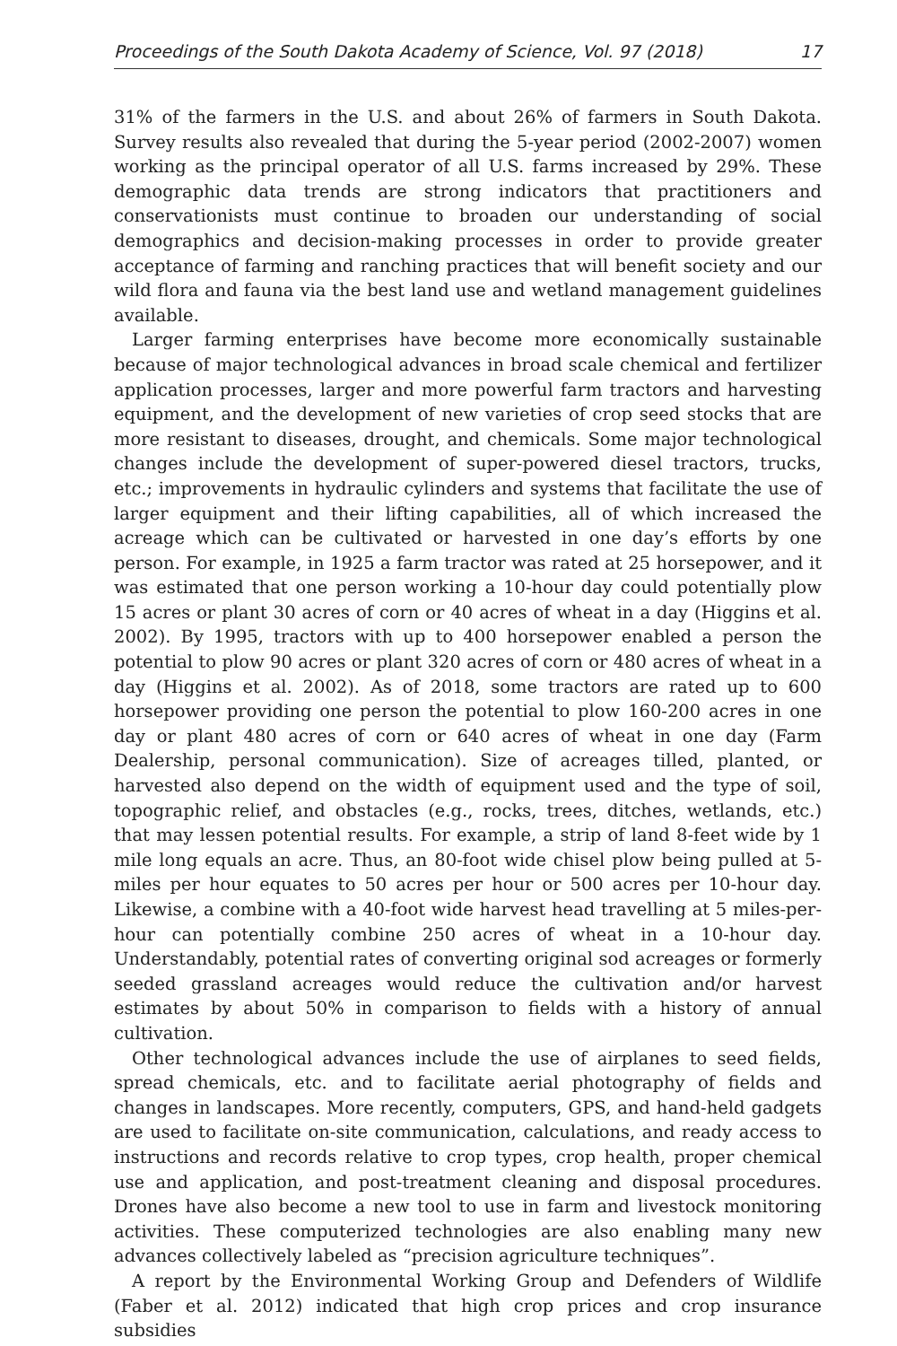Proceedings of the South Dakota Academy of Science, Vol. 97 (2018) 17
31% of the farmers in the U.S. and about 26% of farmers in South Dakota. Survey results also revealed that during the 5-year period (2002-2007) women working as the principal operator of all U.S. farms increased by 29%. These demographic data trends are strong indicators that practitioners and conservationists must continue to broaden our understanding of social demographics and decision-making processes in order to provide greater acceptance of farming and ranching practices that will benefit society and our wild flora and fauna via the best land use and wetland management guidelines available.
Larger farming enterprises have become more economically sustainable because of major technological advances in broad scale chemical and fertilizer application processes, larger and more powerful farm tractors and harvesting equipment, and the development of new varieties of crop seed stocks that are more resistant to diseases, drought, and chemicals. Some major technological changes include the development of super-powered diesel tractors, trucks, etc.; improvements in hydraulic cylinders and systems that facilitate the use of larger equipment and their lifting capabilities, all of which increased the acreage which can be cultivated or harvested in one day’s efforts by one person. For example, in 1925 a farm tractor was rated at 25 horsepower, and it was estimated that one person working a 10-hour day could potentially plow 15 acres or plant 30 acres of corn or 40 acres of wheat in a day (Higgins et al. 2002). By 1995, tractors with up to 400 horsepower enabled a person the potential to plow 90 acres or plant 320 acres of corn or 480 acres of wheat in a day (Higgins et al. 2002). As of 2018, some tractors are rated up to 600 horsepower providing one person the potential to plow 160-200 acres in one day or plant 480 acres of corn or 640 acres of wheat in one day (Farm Dealership, personal communication). Size of acreages tilled, planted, or harvested also depend on the width of equipment used and the type of soil, topographic relief, and obstacles (e.g., rocks, trees, ditches, wetlands, etc.) that may lessen potential results. For example, a strip of land 8-feet wide by 1 mile long equals an acre. Thus, an 80-foot wide chisel plow being pulled at 5-miles per hour equates to 50 acres per hour or 500 acres per 10-hour day. Likewise, a combine with a 40-foot wide harvest head travelling at 5 miles-per-hour can potentially combine 250 acres of wheat in a 10-hour day. Understandably, potential rates of converting original sod acreages or formerly seeded grassland acreages would reduce the cultivation and/or harvest estimates by about 50% in comparison to fields with a history of annual cultivation.
Other technological advances include the use of airplanes to seed fields, spread chemicals, etc. and to facilitate aerial photography of fields and changes in landscapes. More recently, computers, GPS, and hand-held gadgets are used to facilitate on-site communication, calculations, and ready access to instructions and records relative to crop types, crop health, proper chemical use and application, and post-treatment cleaning and disposal procedures. Drones have also become a new tool to use in farm and livestock monitoring activities. These computerized technologies are also enabling many new advances collectively labeled as “precision agriculture techniques”.
A report by the Environmental Working Group and Defenders of Wildlife (Faber et al. 2012) indicated that high crop prices and crop insurance subsidies